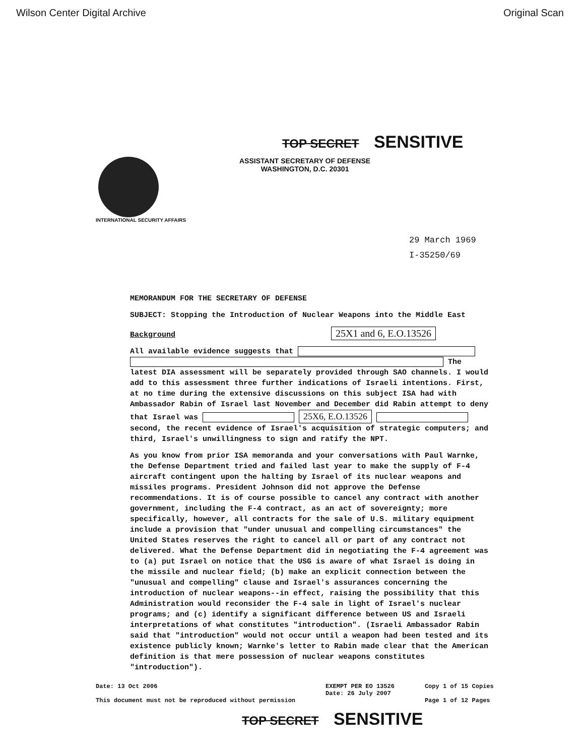Wilson Center Digital Archive Original Scan
TOP SECRET SENSITIVE
ASSISTANT SECRETARY OF DEFENSE
WASHINGTON, D.C. 20301
INTERNATIONAL SECURITY AFFAIRS
29 March 1969
I-35250/69
MEMORANDUM FOR THE SECRETARY OF DEFENSE
SUBJECT: Stopping the Introduction of Nuclear Weapons into the Middle East
Background 25X1 and 6, E.O.13526
All available evidence suggests that The latest DIA assessment will be separately provided through SAO channels. I would add to this assessment three further indications of Israeli intentions. First, at no time during the extensive discussions on this subject ISA had with Ambassador Rabin of Israel last November and December did Rabin attempt to deny that Israel was 25X6, E.O.13526 second, the recent evidence of Israel's acquisition of strategic computers; and third, Israel's unwillingness to sign and ratify the NPT.
As you know from prior ISA memoranda and your conversations with Paul Warnke, the Defense Department tried and failed last year to make the supply of F-4 aircraft contingent upon the halting by Israel of its nuclear weapons and missiles programs. President Johnson did not approve the Defense recommendations. It is of course possible to cancel any contract with another government, including the F-4 contract, as an act of sovereignty; more specifically, however, all contracts for the sale of U.S. military equipment include a provision that "under unusual and compelling circumstances" the United States reserves the right to cancel all or part of any contract not delivered. What the Defense Department did in negotiating the F-4 agreement was to (a) put Israel on notice that the USG is aware of what Israel is doing in the missile and nuclear field; (b) make an explicit connection between the "unusual and compelling" clause and Israel's assurances concerning the introduction of nuclear weapons--in effect, raising the possibility that this Administration would reconsider the F-4 sale in light of Israel's nuclear programs; and (c) identify a significant difference between US and Israeli interpretations of what constitutes "introduction". (Israeli Ambassador Rabin said that "introduction" would not occur until a weapon had been tested and its existence publicly known; Warnke's letter to Rabin made clear that the American definition is that mere possession of nuclear weapons constitutes "introduction").
Date: 13 Oct 2006
This document must not be reproduced without permission
EXEMPT PER EO 13526
Date: 26 July 2007
Copy 1 of 15 Copies
Page 1 of 12 Pages
TOP SECRET SENSITIVE